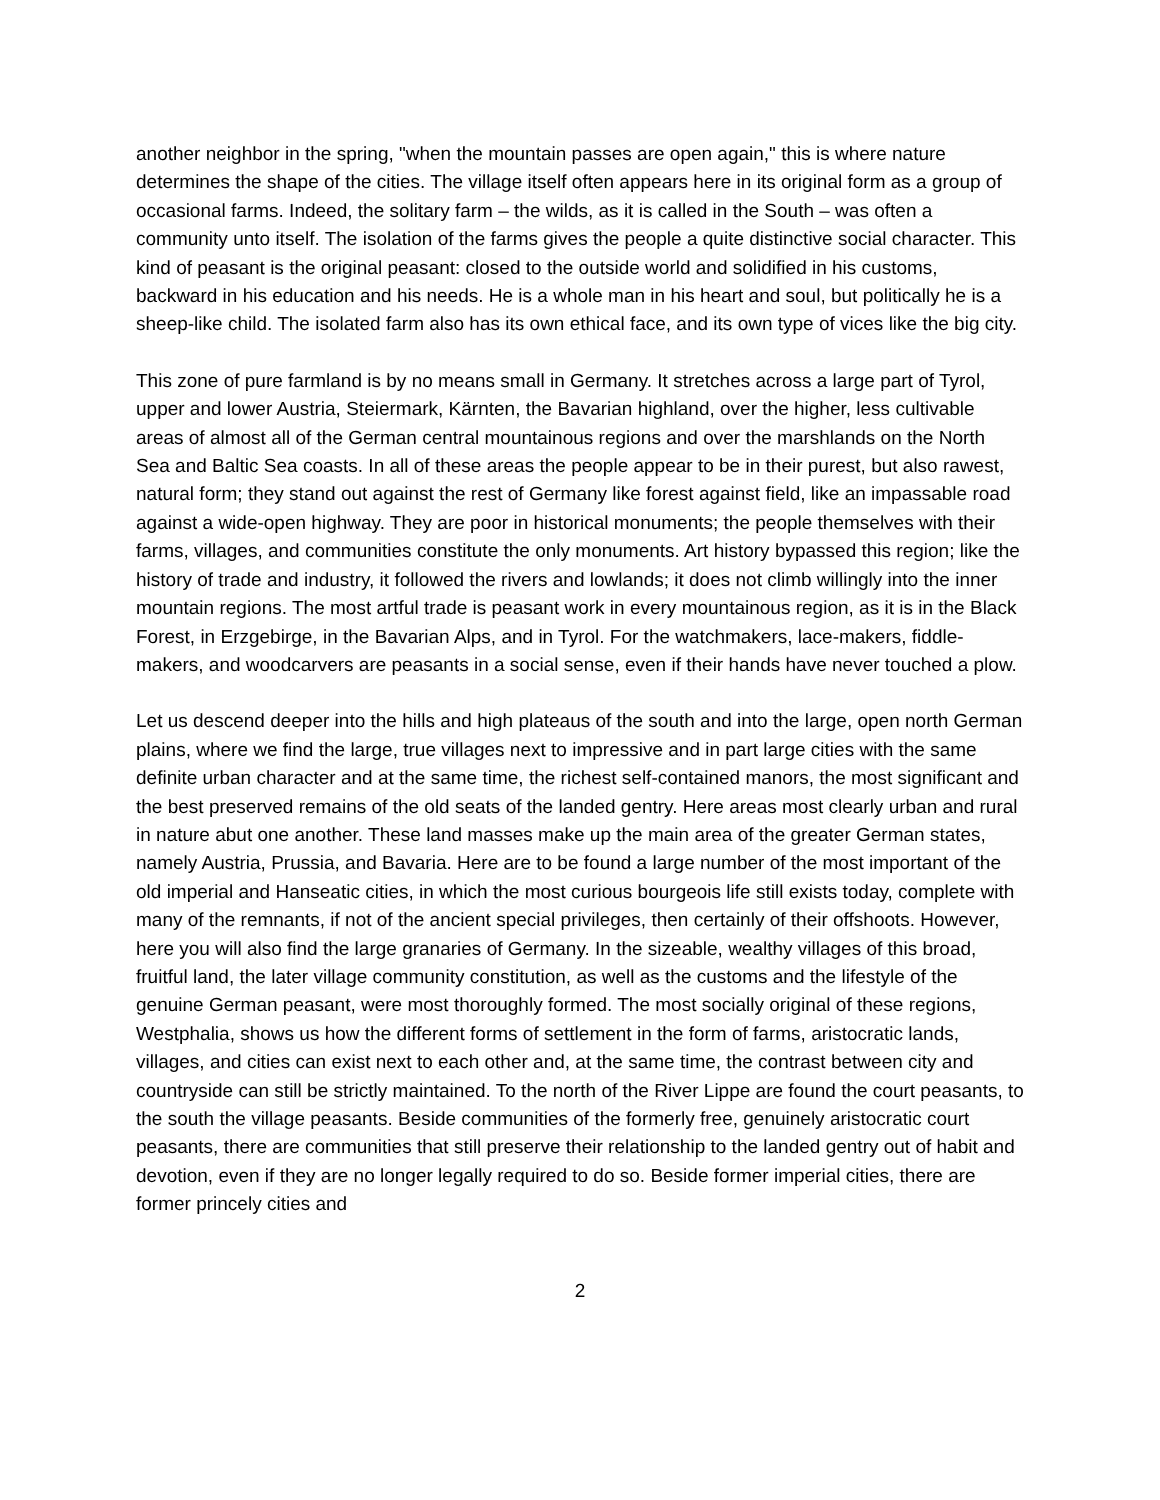another neighbor in the spring, "when the mountain passes are open again," this is where nature determines the shape of the cities. The village itself often appears here in its original form as a group of occasional farms. Indeed, the solitary farm – the wilds, as it is called in the South – was often a community unto itself. The isolation of the farms gives the people a quite distinctive social character. This kind of peasant is the original peasant: closed to the outside world and solidified in his customs, backward in his education and his needs. He is a whole man in his heart and soul, but politically he is a sheep-like child. The isolated farm also has its own ethical face, and its own type of vices like the big city.
This zone of pure farmland is by no means small in Germany. It stretches across a large part of Tyrol, upper and lower Austria, Steiermark, Kärnten, the Bavarian highland, over the higher, less cultivable areas of almost all of the German central mountainous regions and over the marshlands on the North Sea and Baltic Sea coasts. In all of these areas the people appear to be in their purest, but also rawest, natural form; they stand out against the rest of Germany like forest against field, like an impassable road against a wide-open highway. They are poor in historical monuments; the people themselves with their farms, villages, and communities constitute the only monuments. Art history bypassed this region; like the history of trade and industry, it followed the rivers and lowlands; it does not climb willingly into the inner mountain regions. The most artful trade is peasant work in every mountainous region, as it is in the Black Forest, in Erzgebirge, in the Bavarian Alps, and in Tyrol. For the watchmakers, lace-makers, fiddle-makers, and woodcarvers are peasants in a social sense, even if their hands have never touched a plow.
Let us descend deeper into the hills and high plateaus of the south and into the large, open north German plains, where we find the large, true villages next to impressive and in part large cities with the same definite urban character and at the same time, the richest self-contained manors, the most significant and the best preserved remains of the old seats of the landed gentry. Here areas most clearly urban and rural in nature abut one another. These land masses make up the main area of the greater German states, namely Austria, Prussia, and Bavaria. Here are to be found a large number of the most important of the old imperial and Hanseatic cities, in which the most curious bourgeois life still exists today, complete with many of the remnants, if not of the ancient special privileges, then certainly of their offshoots. However, here you will also find the large granaries of Germany. In the sizeable, wealthy villages of this broad, fruitful land, the later village community constitution, as well as the customs and the lifestyle of the genuine German peasant, were most thoroughly formed. The most socially original of these regions, Westphalia, shows us how the different forms of settlement in the form of farms, aristocratic lands, villages, and cities can exist next to each other and, at the same time, the contrast between city and countryside can still be strictly maintained. To the north of the River Lippe are found the court peasants, to the south the village peasants. Beside communities of the formerly free, genuinely aristocratic court peasants, there are communities that still preserve their relationship to the landed gentry out of habit and devotion, even if they are no longer legally required to do so. Beside former imperial cities, there are former princely cities and
2